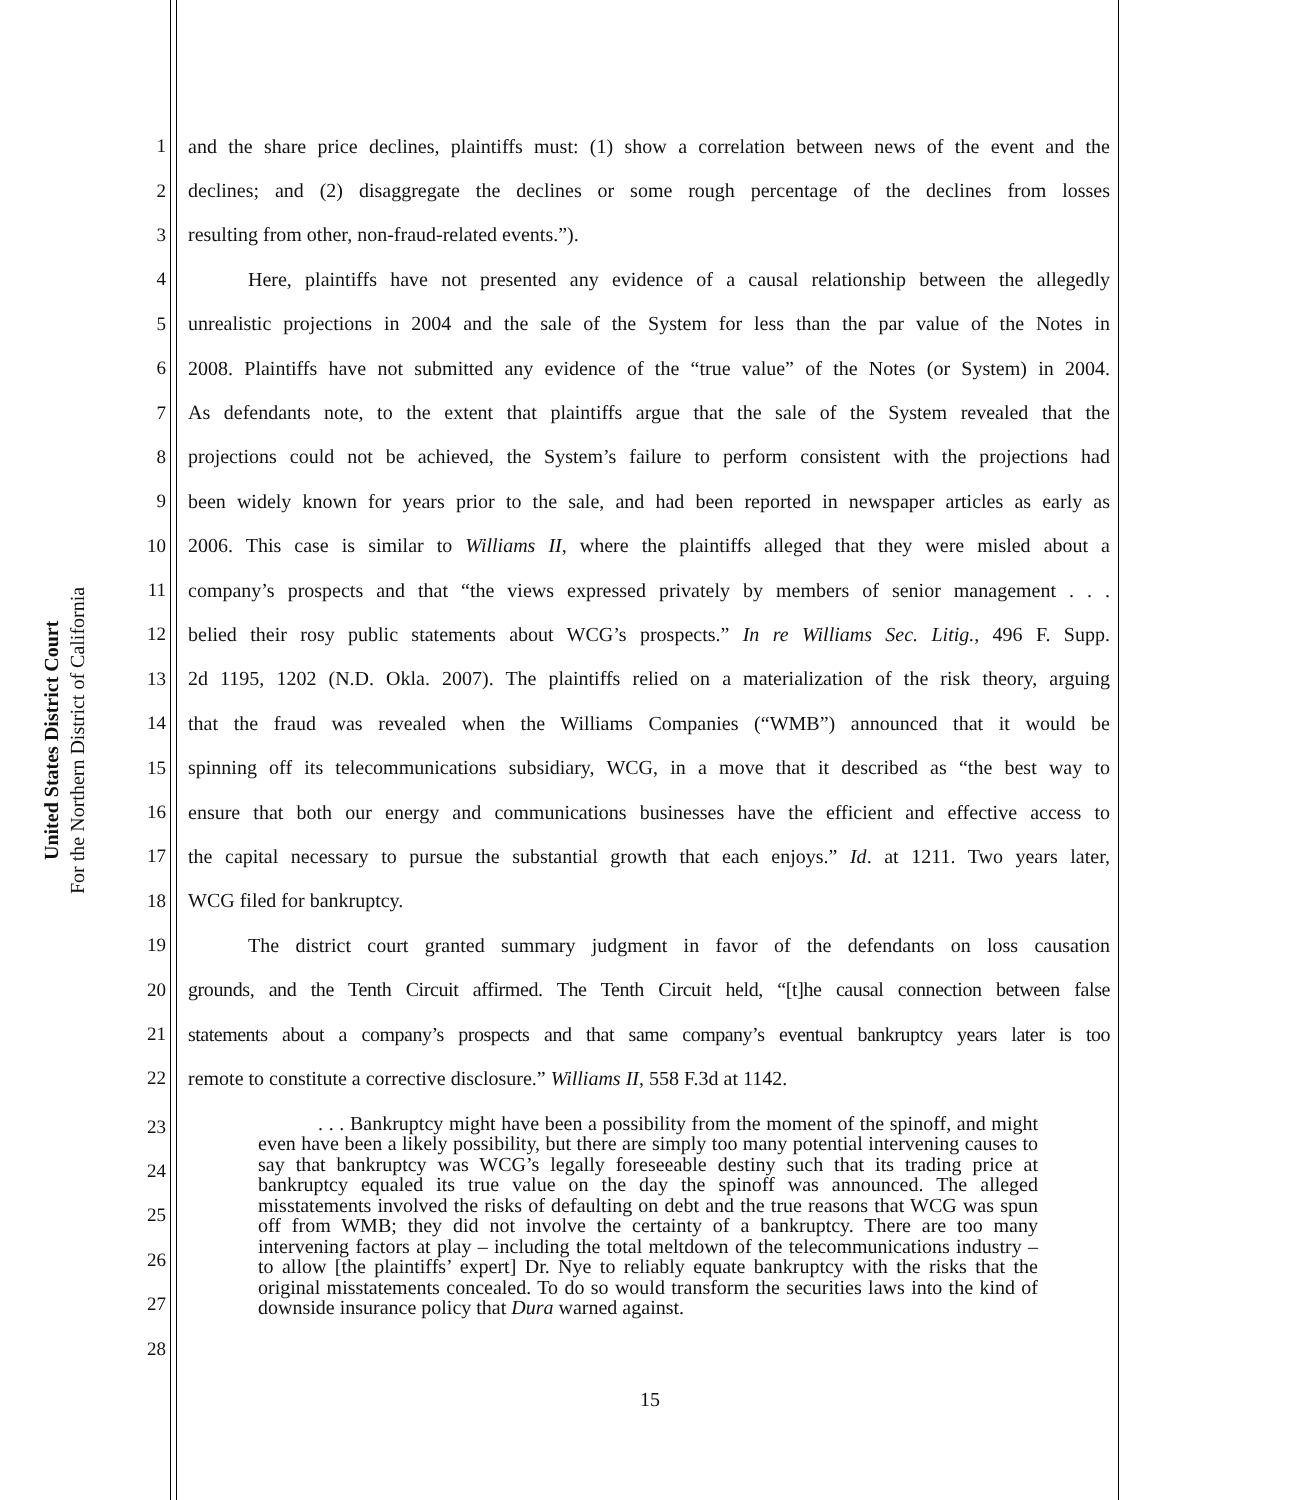United States District Court
For the Northern District of California
1 and the share price declines, plaintiffs must: (1) show a correlation between news of the event and the
2 declines; and (2) disaggregate the declines or some rough percentage of the declines from losses
3 resulting from other, non-fraud-related events.”).
4   Here, plaintiffs have not presented any evidence of a causal relationship between the allegedly
5 unrealistic projections in 2004 and the sale of the System for less than the par value of the Notes in
6 2008. Plaintiffs have not submitted any evidence of the “true value” of the Notes (or System) in 2004.
7 As defendants note, to the extent that plaintiffs argue that the sale of the System revealed that the
8 projections could not be achieved, the System’s failure to perform consistent with the projections had
9 been widely known for years prior to the sale, and had been reported in newspaper articles as early as
10 2006. This case is similar to Williams II, where the plaintiffs alleged that they were misled about a
11 company’s prospects and that “the views expressed privately by members of senior management . . .
12 belied their rosy public statements about WCG’s prospects.” In re Williams Sec. Litig., 496 F. Supp.
13 2d 1195, 1202 (N.D. Okla. 2007). The plaintiffs relied on a materialization of the risk theory, arguing
14 that the fraud was revealed when the Williams Companies (“WMB”) announced that it would be
15 spinning off its telecommunications subsidiary, WCG, in a move that it described as “the best way to
16 ensure that both our energy and communications businesses have the efficient and effective access to
17 the capital necessary to pursue the substantial growth that each enjoys.” Id. at 1211. Two years later,
18 WCG filed for bankruptcy.
19   The district court granted summary judgment in favor of the defendants on loss causation
20 grounds, and the Tenth Circuit affirmed. The Tenth Circuit held, “[t]he causal connection between false
21 statements about a company’s prospects and that same company’s eventual bankruptcy years later is too
22 remote to constitute a corrective disclosure.” Williams II, 558 F.3d at 1142.
23
24
25
26
27
28
   . . . Bankruptcy might have been a possibility from the moment of the spinoff, and might even have been a likely possibility, but there are simply too many potential intervening causes to say that bankruptcy was WCG’s legally foreseeable destiny such that its trading price at bankruptcy equaled its true value on the day the spinoff was announced. The alleged misstatements involved the risks of defaulting on debt and the true reasons that WCG was spun off from WMB; they did not involve the certainty of a bankruptcy. There are too many intervening factors at play – including the total meltdown of the telecommunications industry – to allow [the plaintiffs’ expert] Dr. Nye to reliably equate bankruptcy with the risks that the original misstatements concealed. To do so would transform the securities laws into the kind of downside insurance policy that Dura warned against.
15